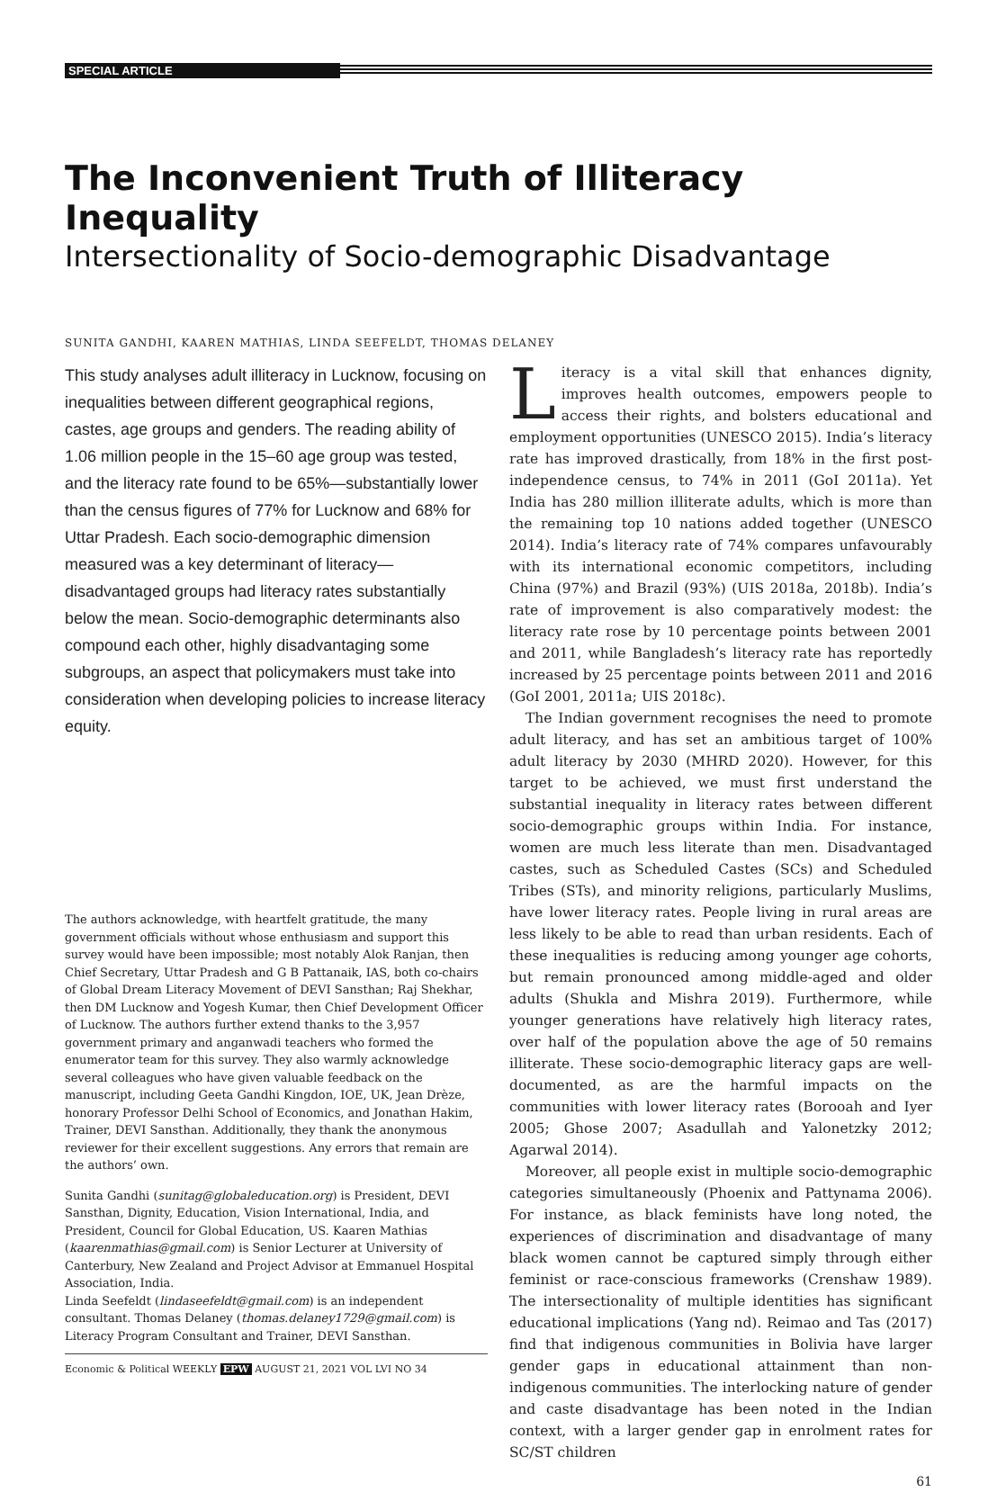SPECIAL ARTICLE
The Inconvenient Truth of Illiteracy Inequality
Intersectionality of Socio-demographic Disadvantage
SUNITA GANDHI, KAAREN MATHIAS, LINDA SEEFELDT, THOMAS DELANEY
This study analyses adult illiteracy in Lucknow, focusing on inequalities between different geographical regions, castes, age groups and genders. The reading ability of 1.06 million people in the 15–60 age group was tested, and the literacy rate found to be 65%—substantially lower than the census figures of 77% for Lucknow and 68% for Uttar Pradesh. Each socio-demographic dimension measured was a key determinant of literacy—disadvantaged groups had literacy rates substantially below the mean. Socio-demographic determinants also compound each other, highly disadvantaging some subgroups, an aspect that policymakers must take into consideration when developing policies to increase literacy equity.
The authors acknowledge, with heartfelt gratitude, the many government officials without whose enthusiasm and support this survey would have been impossible; most notably Alok Ranjan, then Chief Secretary, Uttar Pradesh and G B Pattanaik, IAS, both co-chairs of Global Dream Literacy Movement of DEVI Sansthan; Raj Shekhar, then DM Lucknow and Yogesh Kumar, then Chief Development Officer of Lucknow. The authors further extend thanks to the 3,957 government primary and anganwadi teachers who formed the enumerator team for this survey. They also warmly acknowledge several colleagues who have given valuable feedback on the manuscript, including Geeta Gandhi Kingdon, IOE, UK, Jean Drèze, honorary Professor Delhi School of Economics, and Jonathan Hakim, Trainer, DEVI Sansthan. Additionally, they thank the anonymous reviewer for their excellent suggestions. Any errors that remain are the authors’ own.
Sunita Gandhi (sunitag@globaleducation.org) is President, DEVI Sansthan, Dignity, Education, Vision International, India, and President, Council for Global Education, US. Kaaren Mathias (kaarenmathias@gmail.com) is Senior Lecturer at University of Canterbury, New Zealand and Project Advisor at Emmanuel Hospital Association, India.
Linda Seefeldt (lindaseefeldt@gmail.com) is an independent consultant. Thomas Delaney (thomas.delaney1729@gmail.com) is Literacy Program Consultant and Trainer, DEVI Sansthan.
Economic & Political WEEKLY EPW AUGUST 21, 2021 VOL LVI NO 34
Literacy is a vital skill that enhances dignity, improves health outcomes, empowers people to access their rights, and bolsters educational and employment opportunities (UNESCO 2015). India’s literacy rate has improved drastically, from 18% in the first post-independence census, to 74% in 2011 (GoI 2011a). Yet India has 280 million illiterate adults, which is more than the remaining top 10 nations added together (UNESCO 2014). India’s literacy rate of 74% compares unfavourably with its international economic competitors, including China (97%) and Brazil (93%) (UIS 2018a, 2018b). India’s rate of improvement is also comparatively modest: the literacy rate rose by 10 percentage points between 2001 and 2011, while Bangladesh’s literacy rate has reportedly increased by 25 percentage points between 2011 and 2016 (GoI 2001, 2011a; UIS 2018c).
The Indian government recognises the need to promote adult literacy, and has set an ambitious target of 100% adult literacy by 2030 (MHRD 2020). However, for this target to be achieved, we must first understand the substantial inequality in literacy rates between different socio-demographic groups within India. For instance, women are much less literate than men. Disadvantaged castes, such as Scheduled Castes (SCs) and Scheduled Tribes (STs), and minority religions, particularly Muslims, have lower literacy rates. People living in rural areas are less likely to be able to read than urban residents. Each of these inequalities is reducing among younger age cohorts, but remain pronounced among middle-aged and older adults (Shukla and Mishra 2019). Furthermore, while younger generations have relatively high literacy rates, over half of the population above the age of 50 remains illiterate. These socio-demographic literacy gaps are well-documented, as are the harmful impacts on the communities with lower literacy rates (Borooah and Iyer 2005; Ghose 2007; Asadullah and Yalonetzky 2012; Agarwal 2014).
Moreover, all people exist in multiple socio-demographic categories simultaneously (Phoenix and Pattynama 2006). For instance, as black feminists have long noted, the experiences of discrimination and disadvantage of many black women cannot be captured simply through either feminist or race-conscious frameworks (Crenshaw 1989). The intersectionality of multiple identities has significant educational implications (Yang nd). Reimao and Tas (2017) find that indigenous communities in Bolivia have larger gender gaps in educational attainment than non-indigenous communities. The interlocking nature of gender and caste disadvantage has been noted in the Indian context, with a larger gender gap in enrolment rates for SC/ST children
61